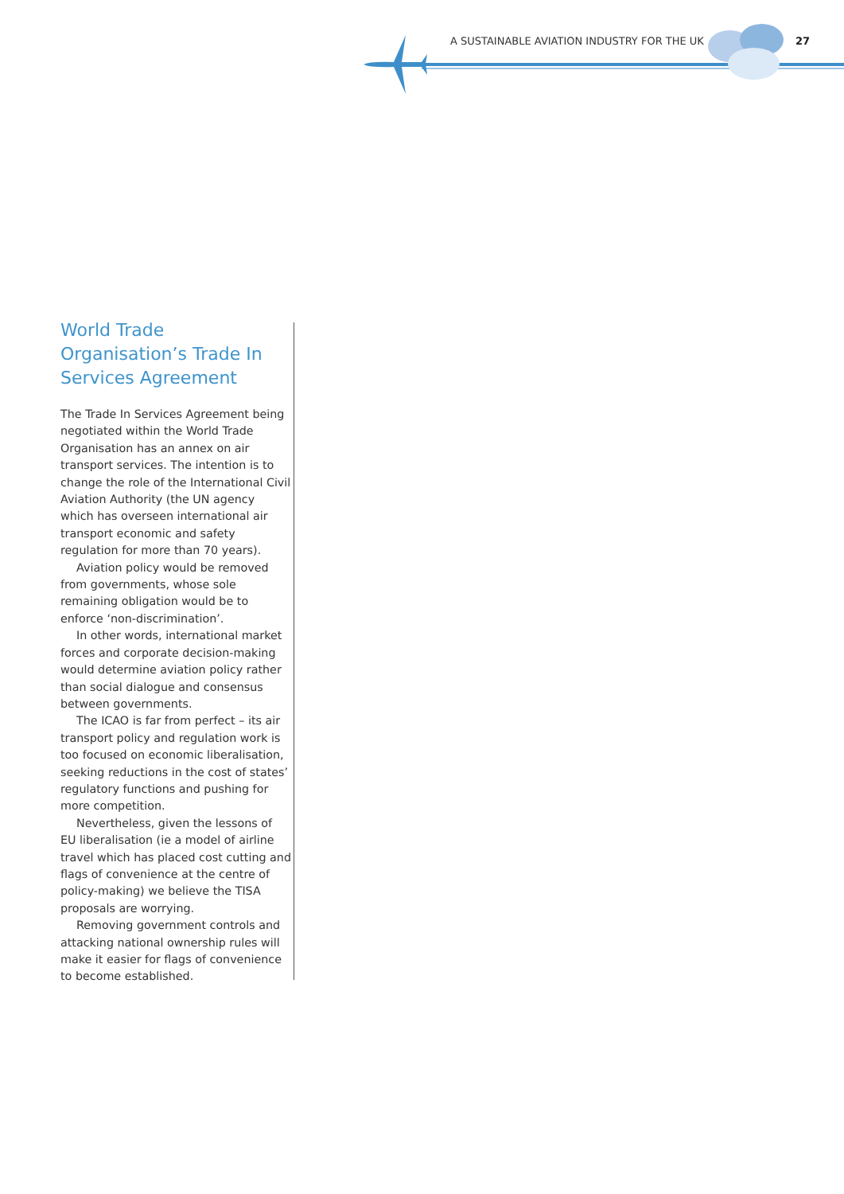A SUSTAINABLE AVIATION INDUSTRY FOR THE UK
27
World Trade Organisation’s Trade In Services Agreement
The Trade In Services Agreement being negotiated within the World Trade Organisation has an annex on air transport services. The intention is to change the role of the International Civil Aviation Authority (the UN agency which has overseen international air transport economic and safety regulation for more than 70 years).
Aviation policy would be removed from governments, whose sole remaining obligation would be to enforce ‘non-discrimination’.
In other words, international market forces and corporate decision-making would determine aviation policy rather than social dialogue and consensus between governments.
The ICAO is far from perfect – its air transport policy and regulation work is too focused on economic liberalisation, seeking reductions in the cost of states’ regulatory functions and pushing for more competition.
Nevertheless, given the lessons of EU liberalisation (ie a model of airline travel which has placed cost cutting and flags of convenience at the centre of policy-making) we believe the TISA proposals are worrying.
Removing government controls and attacking national ownership rules will make it easier for flags of convenience to become established.